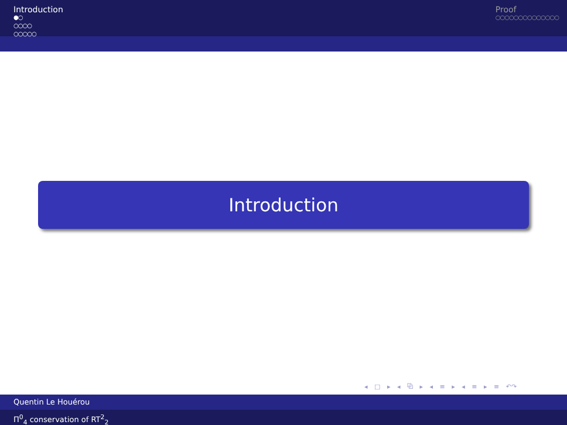Introduction
●○
○○○○
○○○○○
Proof
○○○○○○○○○○○○○○
Introduction
◂ □ ▸ ◂ ⧉ ▸ ◂ ≡ ▸ ◂ ≡ ▸ ≡ ↶↷
Quentin Le Houérou
Π<sup>0</sup><sub>4</sub> conservation of RT<sup>2</sup><sub>2</sub>